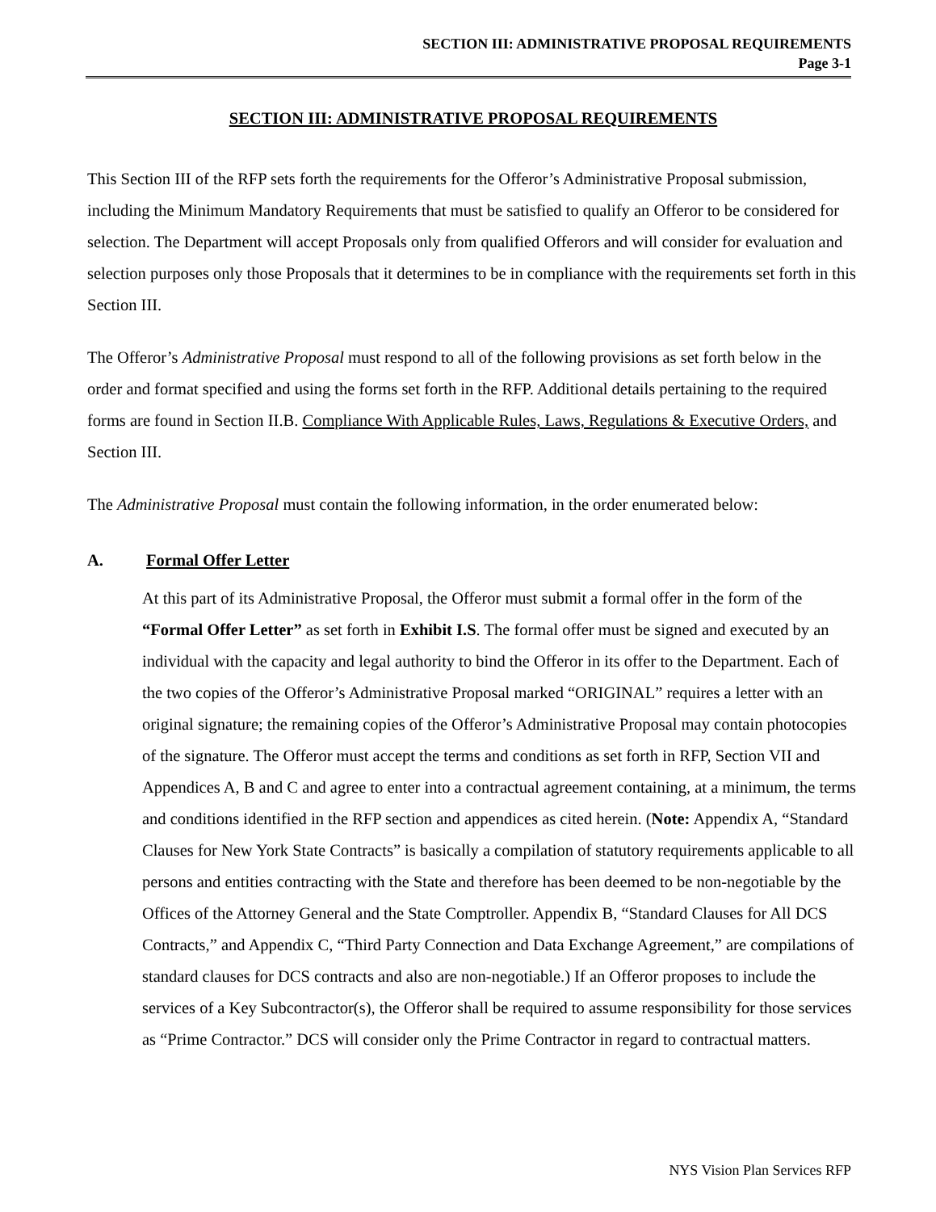SECTION III: ADMINISTRATIVE PROPOSAL REQUIREMENTS
Page 3-1
SECTION III: ADMINISTRATIVE PROPOSAL REQUIREMENTS
This Section III of the RFP sets forth the requirements for the Offeror’s Administrative Proposal submission, including the Minimum Mandatory Requirements that must be satisfied to qualify an Offeror to be considered for selection. The Department will accept Proposals only from qualified Offerors and will consider for evaluation and selection purposes only those Proposals that it determines to be in compliance with the requirements set forth in this Section III.
The Offeror’s Administrative Proposal must respond to all of the following provisions as set forth below in the order and format specified and using the forms set forth in the RFP. Additional details pertaining to the required forms are found in Section II.B. Compliance With Applicable Rules, Laws, Regulations & Executive Orders, and Section III.
The Administrative Proposal must contain the following information, in the order enumerated below:
A. Formal Offer Letter
At this part of its Administrative Proposal, the Offeror must submit a formal offer in the form of the “Formal Offer Letter” as set forth in Exhibit I.S. The formal offer must be signed and executed by an individual with the capacity and legal authority to bind the Offeror in its offer to the Department. Each of the two copies of the Offeror’s Administrative Proposal marked “ORIGINAL” requires a letter with an original signature; the remaining copies of the Offeror’s Administrative Proposal may contain photocopies of the signature. The Offeror must accept the terms and conditions as set forth in RFP, Section VII and Appendices A, B and C and agree to enter into a contractual agreement containing, at a minimum, the terms and conditions identified in the RFP section and appendices as cited herein. (Note: Appendix A, “Standard Clauses for New York State Contracts” is basically a compilation of statutory requirements applicable to all persons and entities contracting with the State and therefore has been deemed to be non-negotiable by the Offices of the Attorney General and the State Comptroller. Appendix B, “Standard Clauses for All DCS Contracts,” and Appendix C, “Third Party Connection and Data Exchange Agreement,” are compilations of standard clauses for DCS contracts and also are non-negotiable.) If an Offeror proposes to include the services of a Key Subcontractor(s), the Offeror shall be required to assume responsibility for those services as “Prime Contractor.” DCS will consider only the Prime Contractor in regard to contractual matters.
NYS Vision Plan Services RFP